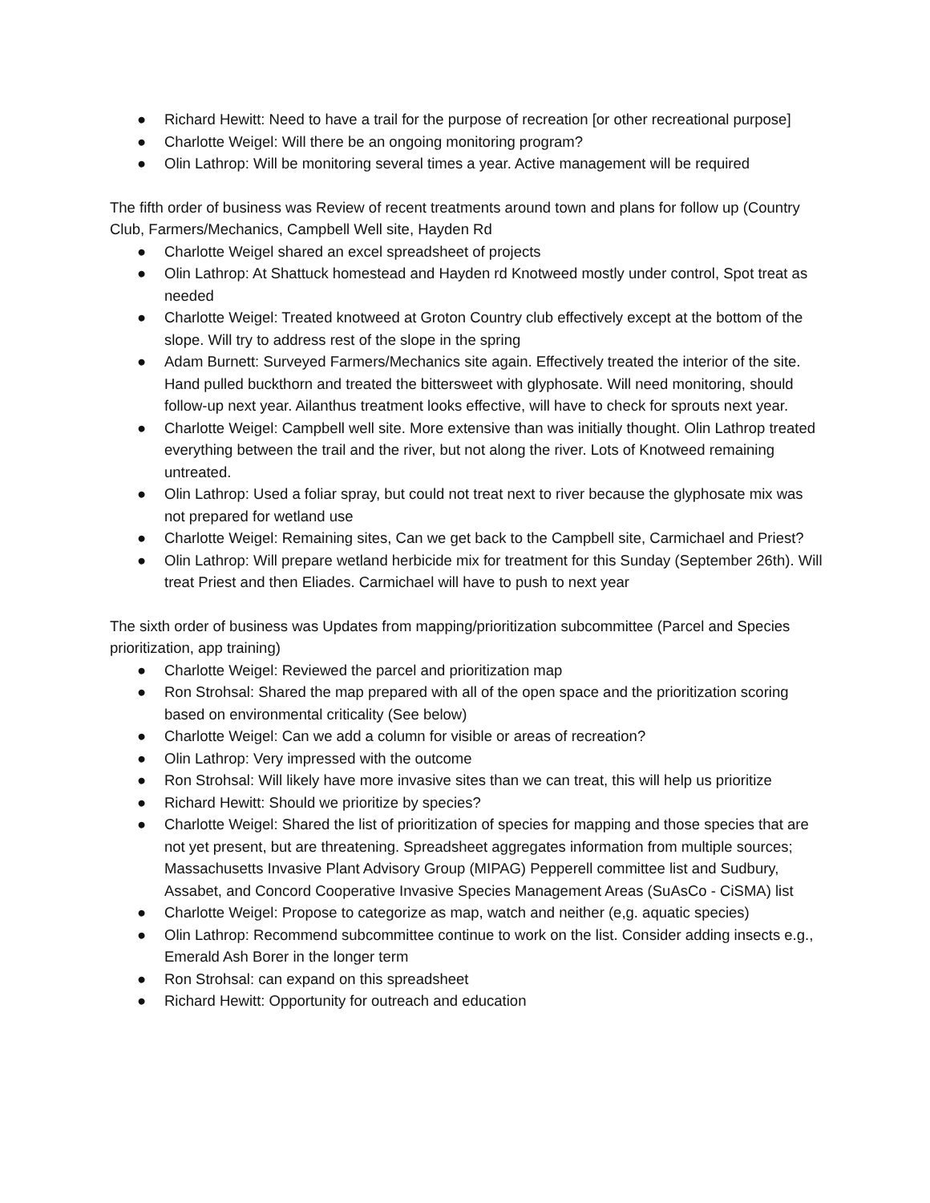● Richard Hewitt: Need to have a trail for the purpose of recreation [or other recreational purpose]
● Charlotte Weigel: Will there be an ongoing monitoring program?
● Olin Lathrop: Will be monitoring several times a year. Active management will be required
The fifth order of business was Review of recent treatments around town and plans for follow up (Country Club, Farmers/Mechanics, Campbell Well site, Hayden Rd
● Charlotte Weigel shared an excel spreadsheet of projects
● Olin Lathrop: At Shattuck homestead and Hayden rd Knotweed mostly under control, Spot treat as needed
● Charlotte Weigel: Treated knotweed at Groton Country club effectively except at the bottom of the slope. Will try to address rest of the slope in the spring
● Adam Burnett: Surveyed Farmers/Mechanics site again. Effectively treated the interior of the site. Hand pulled buckthorn and treated the bittersweet with glyphosate. Will need monitoring, should follow-up next year. Ailanthus treatment looks effective, will have to check for sprouts next year.
● Charlotte Weigel: Campbell well site. More extensive than was initially thought. Olin Lathrop treated everything between the trail and the river, but not along the river. Lots of Knotweed remaining untreated.
● Olin Lathrop: Used a foliar spray, but could not treat next to river because the glyphosate mix was not prepared for wetland use
● Charlotte Weigel: Remaining sites, Can we get back to the Campbell site, Carmichael and Priest?
● Olin Lathrop: Will prepare wetland herbicide mix for treatment for this Sunday (September 26th). Will treat Priest and then Eliades. Carmichael will have to push to next year
The sixth order of business was Updates from mapping/prioritization subcommittee (Parcel and Species prioritization, app training)
● Charlotte Weigel: Reviewed the parcel and prioritization map
● Ron Strohsal: Shared the map prepared with all of the open space and the prioritization scoring based on environmental criticality (See below)
● Charlotte Weigel: Can we add a column for visible or areas of recreation?
● Olin Lathrop: Very impressed with the outcome
● Ron Strohsal: Will likely have more invasive sites than we can treat, this will help us prioritize
● Richard Hewitt: Should we prioritize by species?
● Charlotte Weigel: Shared the list of prioritization of species for mapping and those species that are not yet present, but are threatening. Spreadsheet aggregates information from multiple sources; Massachusetts Invasive Plant Advisory Group (MIPAG) Pepperell committee list and Sudbury, Assabet, and Concord Cooperative Invasive Species Management Areas (SuAsCo - CiSMA) list
● Charlotte Weigel: Propose to categorize as map, watch and neither (e,g. aquatic species)
● Olin Lathrop: Recommend subcommittee continue to work on the list. Consider adding insects e.g., Emerald Ash Borer in the longer term
● Ron Strohsal: can expand on this spreadsheet
● Richard Hewitt: Opportunity for outreach and education